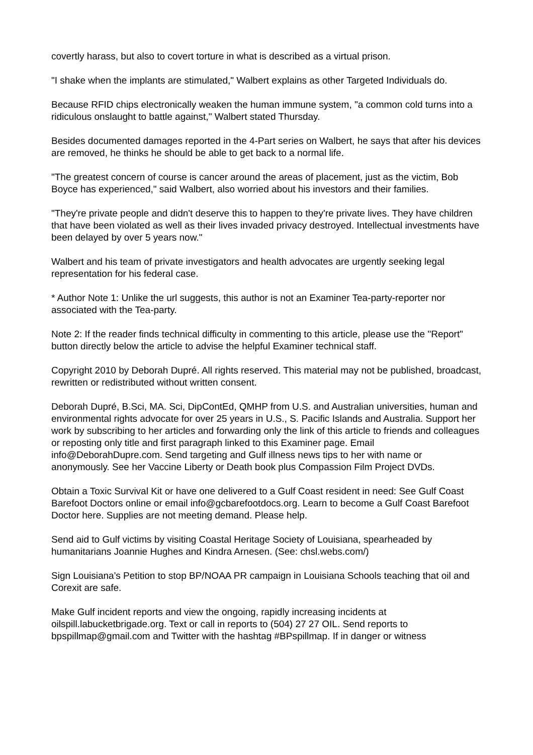covertly harass, but also to covert torture in what is described as a virtual prison.
"I shake when the implants are stimulated," Walbert explains as other Targeted Individuals do.
Because RFID chips electronically weaken the human immune system, "a common cold turns into a ridiculous onslaught to battle against," Walbert stated Thursday.
Besides documented damages reported in the 4-Part series on Walbert, he says that after his devices are removed, he thinks he should be able to get back to a normal life.
"The greatest concern of course is cancer around the areas of placement, just as the victim, Bob Boyce has experienced," said Walbert, also worried about his investors and their families.
"They're private people and didn't deserve this to happen to they're private lives. They have children that have been violated as well as their lives invaded privacy destroyed. Intellectual investments have been delayed by over 5 years now."
Walbert and his team of private investigators and health advocates are urgently seeking legal representation for his federal case.
* Author Note 1: Unlike the url suggests, this author is not an Examiner Tea-party-reporter nor associated with the Tea-party.
Note 2: If the reader finds technical difficulty in commenting to this article, please use the "Report" button directly below the article to advise the helpful Examiner technical staff.
Copyright 2010 by Deborah Dupré. All rights reserved. This material may not be published, broadcast, rewritten or redistributed without written consent.
Deborah Dupré, B.Sci, MA. Sci, DipContEd, QMHP from U.S. and Australian universities, human and environmental rights advocate for over 25 years in U.S., S. Pacific Islands and Australia. Support her work by subscribing to her articles and forwarding only the link of this article to friends and colleagues or reposting only title and first paragraph linked to this Examiner page. Email info@DeborahDupre.com. Send targeting and Gulf illness news tips to her with name or anonymously. See her Vaccine Liberty or Death book plus Compassion Film Project DVDs.
Obtain a Toxic Survival Kit or have one delivered to a Gulf Coast resident in need: See Gulf Coast Barefoot Doctors online or email info@gcbarefootdocs.org. Learn to become a Gulf Coast Barefoot Doctor here. Supplies are not meeting demand. Please help.
Send aid to Gulf victims by visiting Coastal Heritage Society of Louisiana, spearheaded by humanitarians Joannie Hughes and Kindra Arnesen. (See: chsl.webs.com/)
Sign Louisiana's Petition to stop BP/NOAA PR campaign in Louisiana Schools teaching that oil and Corexit are safe.
Make Gulf incident reports and view the ongoing, rapidly increasing incidents at oilspill.labucketbrigade.org. Text or call in reports to (504) 27 27 OIL. Send reports to bpspillmap@gmail.com and Twitter with the hashtag #BPspillmap. If in danger or witness